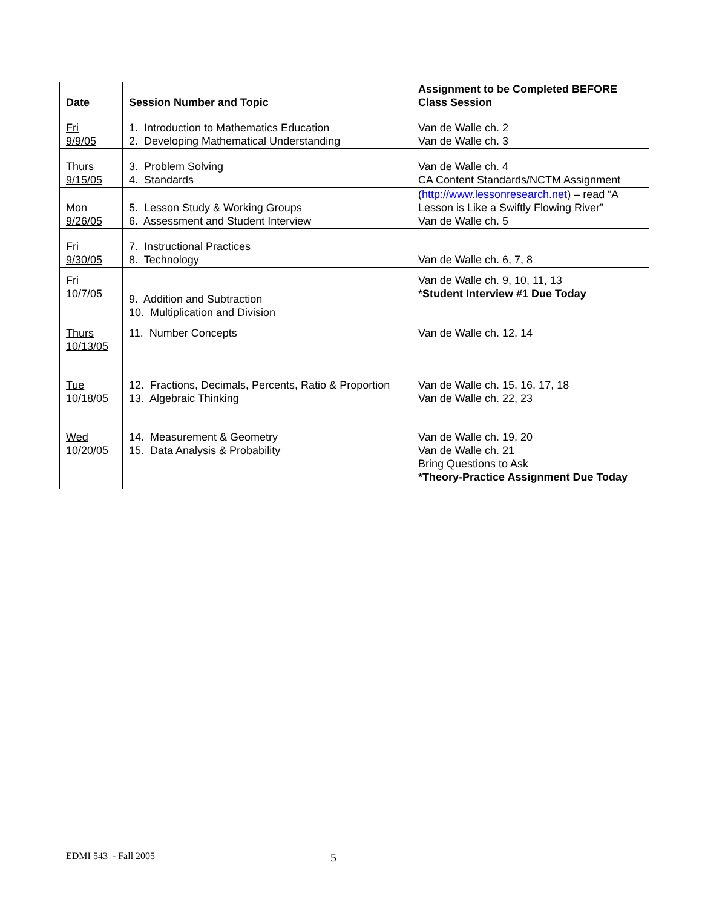| Date | Session Number and Topic | Assignment to be Completed BEFORE Class Session |
| --- | --- | --- |
| Fri 9/9/05 | 1. Introduction to Mathematics Education 2. Developing Mathematical Understanding | Van de Walle ch. 2 Van de Walle ch. 3 |
| Thurs 9/15/05 | 3. Problem Solving 4. Standards | Van de Walle ch. 4 CA Content Standards/NCTM Assignment |
| Mon 9/26/05 | 5. Lesson Study & Working Groups 6. Assessment and Student Interview | ( http://www.lessonresearch.net ) – read “A Lesson is Like a Swiftly Flowing River” Van de Walle ch. 5 |
| Fri 9/30/05 | 7. Instructional Practices 8. Technology | Van de Walle ch. 6, 7, 8 |
| Fri 10/7/05 | 9. Addition and Subtraction 10. Multiplication and Division | Van de Walle ch. 9, 10, 11, 13 * Student Interview #1 Due Today |
| Thurs 10/13/05 | 11. Number Concepts | Van de Walle ch. 12, 14 |
| Tue 10/18/05 | 12. Fractions, Decimals, Percents, Ratio & Proportion 13. Algebraic Thinking | Van de Walle ch. 15, 16, 17, 18 Van de Walle ch. 22, 23 |
| Wed 10/20/05 | 14. Measurement & Geometry 15. Data Analysis & Probability | Van de Walle ch. 19, 20 Van de Walle ch. 21 Bring Questions to Ask *Theory-Practice Assignment Due Today |
EDMI 543 - Fall 2005 5